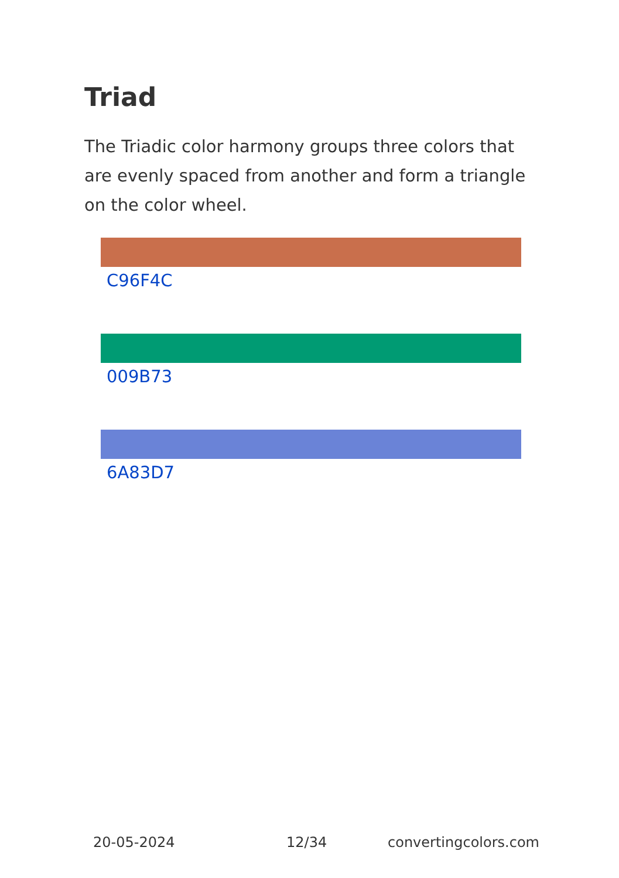Triad
The Triadic color harmony groups three colors that are evenly spaced from another and form a triangle on the color wheel.
C96F4C
009B73
6A83D7
20-05-2024 12/34 convertingcolors.com